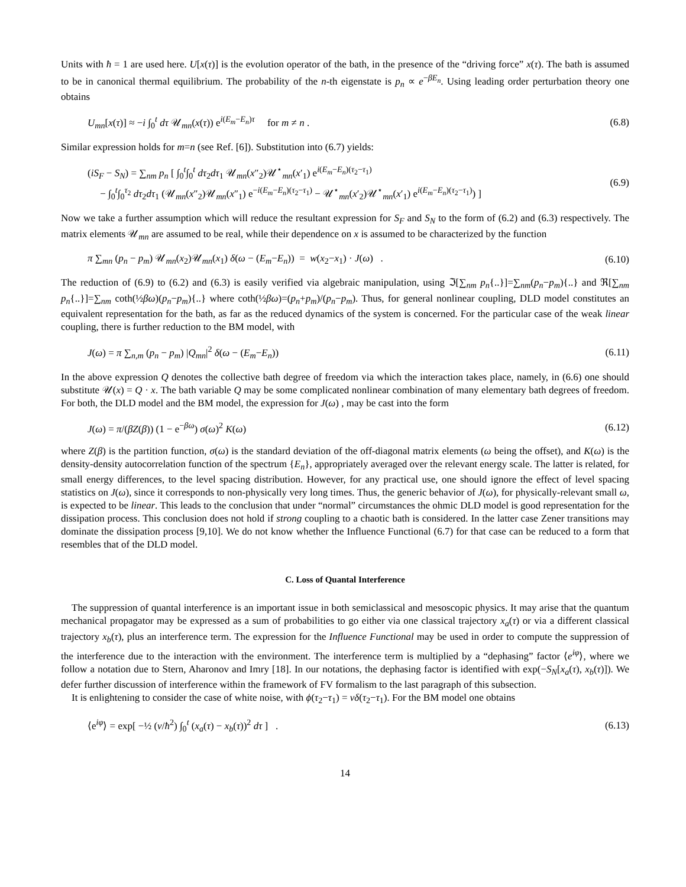Units with ħ = 1 are used here. U[x(τ)] is the evolution operator of the bath, in the presence of the “driving force” x(τ). The bath is assumed to be in canonical thermal equilibrium. The probability of the n-th eigenstate is p<sub>n</sub> ∝ e<sup>−βE<sub>n</sub></sup>. Using leading order perturbation theory one obtains
U<sub>mn</sub>[x(τ)] ≈ −i ∫<sub>0</sub><sup>t</sup> dτ 𝒰<sub>mn</sub>(x(τ)) e<sup>i(E<sub>m</sub>−E<sub>n</sub>)τ</sup> for m ≠ n . (6.8)
Similar expression holds for m=n (see Ref. [6]). Substitution into (6.7) yields:
(iS<sub>F</sub> − S<sub>N</sub>) = ∑<sub>nm</sub> p<sub>n</sub> [ ∫<sub>0</sub><sup>t</sup>∫<sub>0</sub><sup>t</sup> dτ<sub>2</sub>dτ<sub>1</sub> 𝒰<sub>mn</sub>(x″<sub>2</sub>)𝒰<sup>⋆</sup><sub>mn</sub>(x′<sub>1</sub>) e<sup>i(E<sub>m</sub>−E<sub>n</sub>)(τ<sub>2</sub>−τ<sub>1</sub>)</sup>
− ∫<sub>0</sub><sup>t</sup>∫<sub>0</sub><sup>τ<sub>2</sub></sup> dτ<sub>2</sub>dτ<sub>1</sub> (𝒰<sub>mn</sub>(x″<sub>2</sub>)𝒰<sub>mn</sub>(x″<sub>1</sub>) e<sup>−i(E<sub>m</sub>−E<sub>n</sub>)(τ<sub>2</sub>−τ<sub>1</sub>)</sup> − 𝒰<sup>⋆</sup><sub>mn</sub>(x′<sub>2</sub>)𝒰<sup>⋆</sup><sub>mn</sub>(x′<sub>1</sub>) e<sup>i(E<sub>m</sub>−E<sub>n</sub>)(τ<sub>2</sub>−τ<sub>1</sub>)</sup>) ] (6.9)
Now we take a further assumption which will reduce the resultant expression for S<sub>F</sub> and S<sub>N</sub> to the form of (6.2) and (6.3) respectively. The matrix elements 𝒰<sub>mn</sub> are assumed to be real, while their dependence on x is assumed to be characterized by the function
π ∑<sub>mn</sub> (p<sub>n</sub> − p<sub>m</sub>) 𝒰<sub>mn</sub>(x<sub>2</sub>)𝒰<sub>mn</sub>(x<sub>1</sub>) δ(ω − (E<sub>m</sub>−E<sub>n</sub>)) = w(x<sub>2</sub>−x<sub>1</sub>) · J(ω) . (6.10)
The reduction of (6.9) to (6.2) and (6.3) is easily verified via algebraic manipulation, using ℑ[∑<sub>nm</sub> p<sub>n</sub>{..}]=∑<sub>nm</sub>(p<sub>n</sub>−p<sub>m</sub>){..} and ℜ[∑<sub>nm</sub> p<sub>n</sub>{..}]=∑<sub>nm</sub> coth(½βω)(p<sub>n</sub>−p<sub>m</sub>){..} where coth(½βω)=(p<sub>n</sub>+p<sub>m</sub>)/(p<sub>n</sub>−p<sub>m</sub>). Thus, for general nonlinear coupling, DLD model constitutes an equivalent representation for the bath, as far as the reduced dynamics of the system is concerned. For the particular case of the weak linear coupling, there is further reduction to the BM model, with
J(ω) = π ∑<sub>n,m</sub> (p<sub>n</sub> − p<sub>m</sub>) |Q<sub>mn</sub>|<sup>2</sup> δ(ω − (E<sub>m</sub>−E<sub>n</sub>)) (6.11)
In the above expression Q denotes the collective bath degree of freedom via which the interaction takes place, namely, in (6.6) one should substitute 𝒰(x) = Q · x. The bath variable Q may be some complicated nonlinear combination of many elementary bath degrees of freedom. For both, the DLD model and the BM model, the expression for J(ω) , may be cast into the form
J(ω) = π/(βZ(β)) (1 − e<sup>−βω</sup>) σ(ω)<sup>2</sup> K(ω) (6.12)
where Z(β) is the partition function, σ(ω) is the standard deviation of the off-diagonal matrix elements (ω being the offset), and K(ω) is the density-density autocorrelation function of the spectrum {E<sub>n</sub>}, appropriately averaged over the relevant energy scale. The latter is related, for small energy differences, to the level spacing distribution. However, for any practical use, one should ignore the effect of level spacing statistics on J(ω), since it corresponds to non-physically very long times. Thus, the generic behavior of J(ω), for physically-relevant small ω, is expected to be linear. This leads to the conclusion that under “normal” circumstances the ohmic DLD model is good representation for the dissipation process. This conclusion does not hold if strong coupling to a chaotic bath is considered. In the latter case Zener transitions may dominate the dissipation process [9,10]. We do not know whether the Influence Functional (6.7) for that case can be reduced to a form that resembles that of the DLD model.
C. Loss of Quantal Interference
The suppression of quantal interference is an important issue in both semiclassical and mesoscopic physics. It may arise that the quantum mechanical propagator may be expressed as a sum of probabilities to go either via one classical trajectory x<sub>a</sub>(τ) or via a different classical trajectory x<sub>b</sub>(τ), plus an interference term. The expression for the Influence Functional may be used in order to compute the suppression of the interference due to the interaction with the environment. The interference term is multiplied by a “dephasing” factor ⟨e<sup>iφ</sup>⟩, where we follow a notation due to Stern, Aharonov and Imry [18]. In our notations, the dephasing factor is identified with exp(−S<sub>N</sub>[x<sub>a</sub>(τ), x<sub>b</sub>(τ)]). We defer further discussion of interference within the framework of FV formalism to the last paragraph of this subsection.
It is enlightening to consider the case of white noise, with ϕ(τ<sub>2</sub>−τ<sub>1</sub>) = νδ(τ<sub>2</sub>−τ<sub>1</sub>). For the BM model one obtains
⟨e<sup>iφ</sup>⟩ = exp[ −½ (ν/ħ<sup>2</sup>) ∫<sub>0</sub><sup>t</sup> (x<sub>a</sub>(τ) − x<sub>b</sub>(τ))<sup>2</sup> dτ ] . (6.13)
14